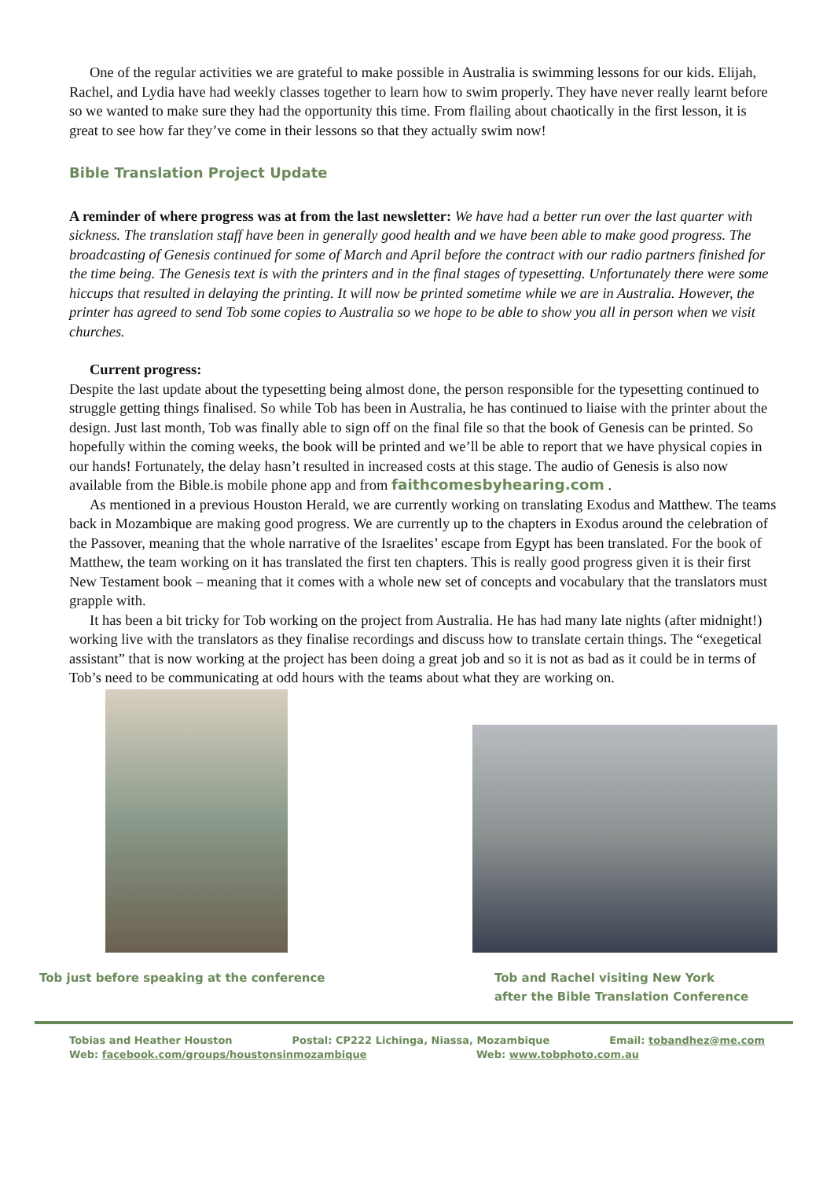One of the regular activities we are grateful to make possible in Australia is swimming lessons for our kids. Elijah, Rachel, and Lydia have had weekly classes together to learn how to swim properly. They have never really learnt before so we wanted to make sure they had the opportunity this time. From flailing about chaotically in the first lesson, it is great to see how far they’ve come in their lessons so that they actually swim now!
Bible Translation Project Update
A reminder of where progress was at from the last newsletter: We have had a better run over the last quarter with sickness. The translation staff have been in generally good health and we have been able to make good progress. The broadcasting of Genesis continued for some of March and April before the contract with our radio partners finished for the time being. The Genesis text is with the printers and in the final stages of typesetting. Unfortunately there were some hiccups that resulted in delaying the printing. It will now be printed sometime while we are in Australia. However, the printer has agreed to send Tob some copies to Australia so we hope to be able to show you all in person when we visit churches.
Current progress:
Despite the last update about the typesetting being almost done, the person responsible for the typesetting continued to struggle getting things finalised. So while Tob has been in Australia, he has continued to liaise with the printer about the design. Just last month, Tob was finally able to sign off on the final file so that the book of Genesis can be printed. So hopefully within the coming weeks, the book will be printed and we’ll be able to report that we have physical copies in our hands! Fortunately, the delay hasn’t resulted in increased costs at this stage. The audio of Genesis is also now available from the Bible.is mobile phone app and from faithcomesbyhearing.com .
As mentioned in a previous Houston Herald, we are currently working on translating Exodus and Matthew. The teams back in Mozambique are making good progress. We are currently up to the chapters in Exodus around the celebration of the Passover, meaning that the whole narrative of the Israelites’ escape from Egypt has been translated. For the book of Matthew, the team working on it has translated the first ten chapters. This is really good progress given it is their first New Testament book – meaning that it comes with a whole new set of concepts and vocabulary that the translators must grapple with.
It has been a bit tricky for Tob working on the project from Australia. He has had many late nights (after midnight!) working live with the translators as they finalise recordings and discuss how to translate certain things. The “exegetical assistant” that is now working at the project has been doing a great job and so it is not as bad as it could be in terms of Tob’s need to be communicating at odd hours with the teams about what they are working on.
Tob just before speaking at the conference
Tob and Rachel visiting New York
after the Bible Translation Conference
Tobias and Heather Houston Postal: CP222 Lichinga, Niassa, Mozambique Email: tobandhez@me.com
Web: facebook.com/groups/houstonsinmozambique Web: www.tobphoto.com.au